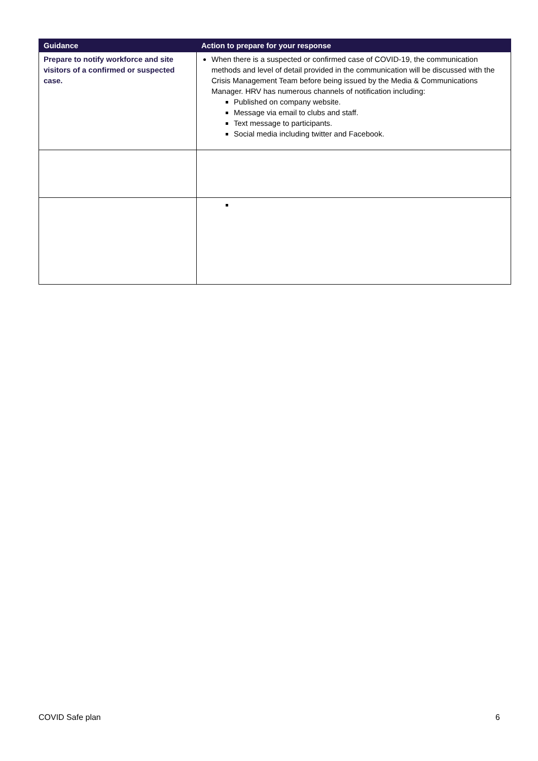| Guidance | Action to prepare for your response |
| --- | --- |
| Prepare to notify workforce and site visitors of a confirmed or suspected case. | When there is a suspected or confirmed case of COVID-19, the communication methods and level of detail provided in the communication will be discussed with the Crisis Management Team before being issued by the Media & Communications Manager. HRV has numerous channels of notification including: Published on company website. Message via email to clubs and staff. Text message to participants. Social media including twitter and Facebook. |
COVID Safe plan 6